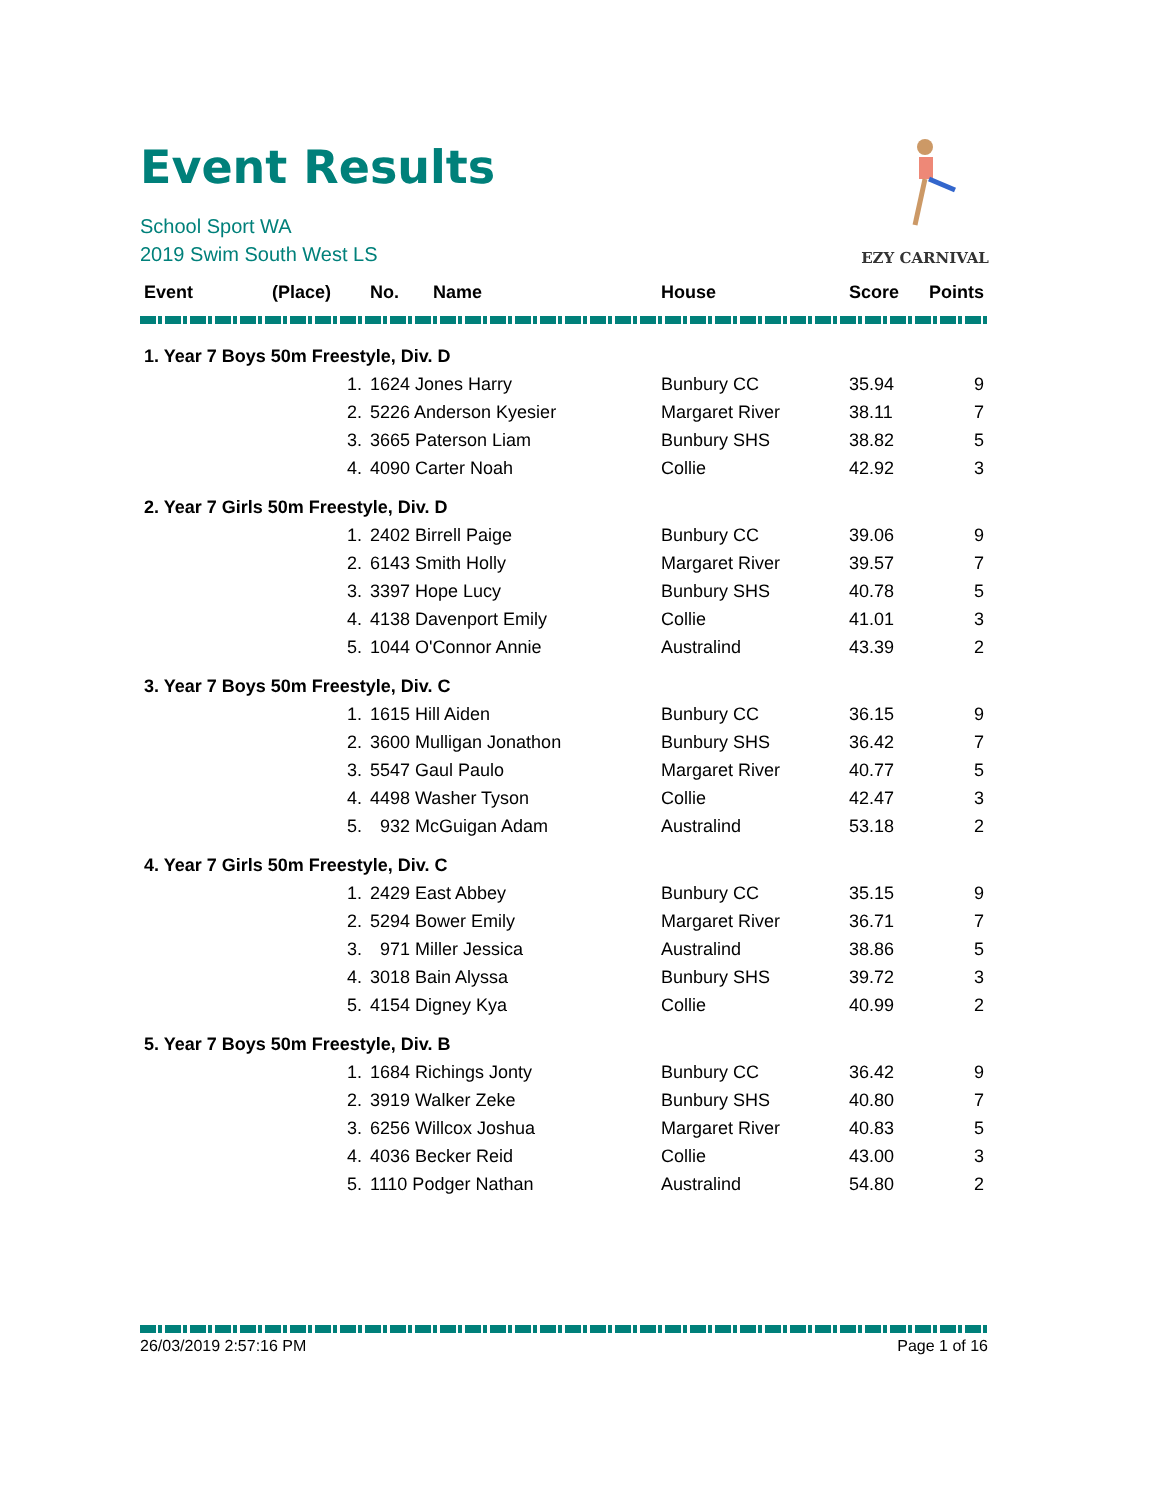Event Results
School Sport WA
2019 Swim South West LS
EZY CARNIVAL
| Event | (Place) | No. | Name | House | Score | Points |
| --- | --- | --- | --- | --- | --- | --- |
| 1. Year 7 Boys 50m Freestyle, Div. D | | | | | | |
| | 1. | 1624 Jones Harry | | Bunbury CC | 35.94 | 9 |
| | 2. | 5226 Anderson Kyesier | | Margaret River | 38.11 | 7 |
| | 3. | 3665 Paterson Liam | | Bunbury SHS | 38.82 | 5 |
| | 4. | 4090 Carter Noah | | Collie | 42.92 | 3 |
| 2. Year 7 Girls 50m Freestyle, Div. D | | | | | | |
| | 1. | 2402 Birrell Paige | | Bunbury CC | 39.06 | 9 |
| | 2. | 6143 Smith Holly | | Margaret River | 39.57 | 7 |
| | 3. | 3397 Hope Lucy | | Bunbury SHS | 40.78 | 5 |
| | 4. | 4138 Davenport Emily | | Collie | 41.01 | 3 |
| | 5. | 1044 O'Connor Annie | | Australind | 43.39 | 2 |
| 3. Year 7 Boys 50m Freestyle, Div. C | | | | | | |
| | 1. | 1615 Hill Aiden | | Bunbury CC | 36.15 | 9 |
| | 2. | 3600 Mulligan Jonathon | | Bunbury SHS | 36.42 | 7 |
| | 3. | 5547 Gaul Paulo | | Margaret River | 40.77 | 5 |
| | 4. | 4498 Washer Tyson | | Collie | 42.47 | 3 |
| | 5. | 932 McGuigan Adam | | Australind | 53.18 | 2 |
| 4. Year 7 Girls 50m Freestyle, Div. C | | | | | | |
| | 1. | 2429 East Abbey | | Bunbury CC | 35.15 | 9 |
| | 2. | 5294 Bower Emily | | Margaret River | 36.71 | 7 |
| | 3. | 971 Miller Jessica | | Australind | 38.86 | 5 |
| | 4. | 3018 Bain Alyssa | | Bunbury SHS | 39.72 | 3 |
| | 5. | 4154 Digney Kya | | Collie | 40.99 | 2 |
| 5. Year 7 Boys 50m Freestyle, Div. B | | | | | | |
| | 1. | 1684 Richings Jonty | | Bunbury CC | 36.42 | 9 |
| | 2. | 3919 Walker Zeke | | Bunbury SHS | 40.80 | 7 |
| | 3. | 6256 Willcox Joshua | | Margaret River | 40.83 | 5 |
| | 4. | 4036 Becker Reid | | Collie | 43.00 | 3 |
| | 5. | 1110 Podger Nathan | | Australind | 54.80 | 2 |
26/03/2019 2:57:16 PM Page 1 of 16